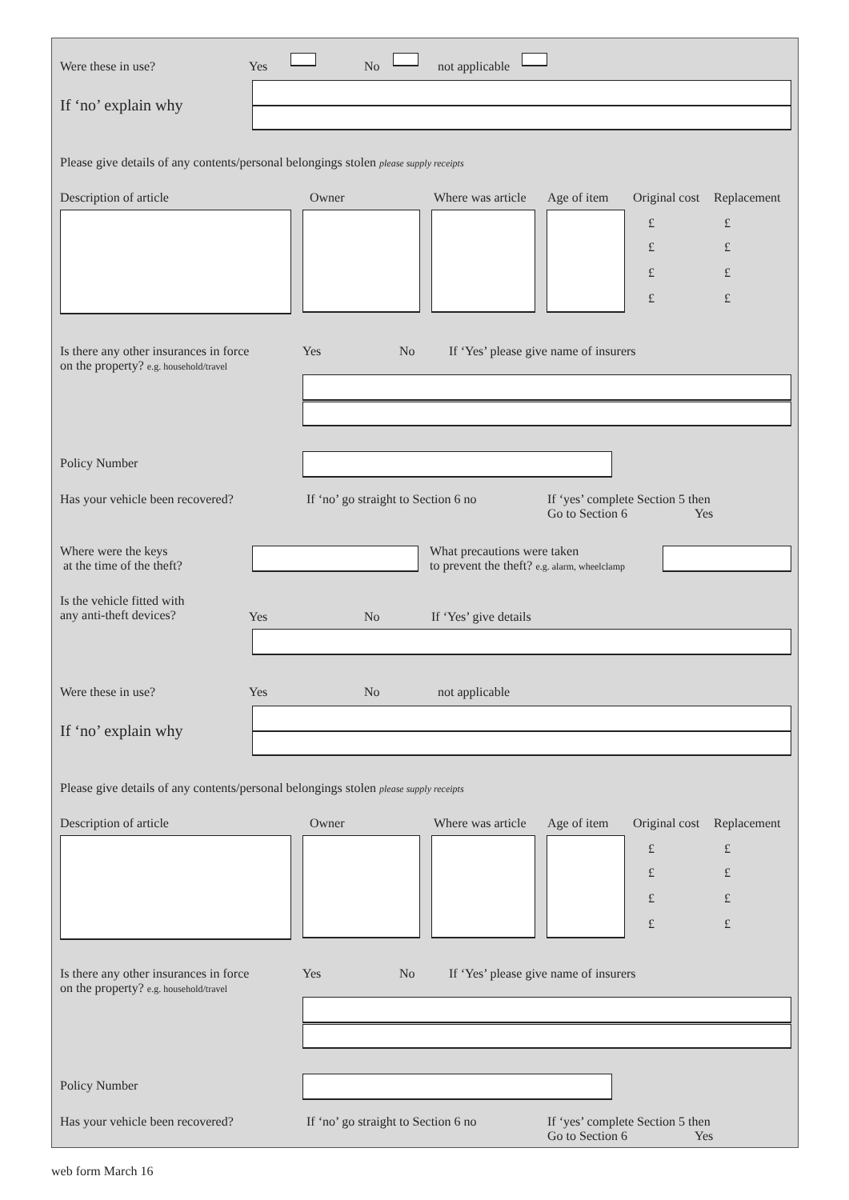Were these in use? Yes No not applicable
If ‘no’ explain why
Please give details of any contents/personal belongings stolen please supply receipts
Description of article Owner Where was article Age of item Original cost Replacement
£ £
£ £
£ £
£ £
Is there any other insurances in force
on the property? e.g. household/travel
Yes No If ‘Yes’ please give name of insurers
Policy Number
Has your vehicle been recovered? If ‘no’ go straight to Section 6 no
If ‘yes’ complete Section 5 then
Go to Section 6 Yes
Where were the keys
at the time of the theft?
What precautions were taken
to prevent the theft? e.g. alarm, wheelclamp
Is the vehicle fitted with
any anti-theft devices?
Yes No If ‘Yes’ give details
Were these in use? Yes No not applicable
If ‘no’ explain why
Please give details of any contents/personal belongings stolen please supply receipts
Description of article Owner Where was article Age of item Original cost Replacement
£ £
£ £
£ £
£ £
Is there any other insurances in force
on the property? e.g. household/travel
Yes No If ‘Yes’ please give name of insurers
Policy Number
Has your vehicle been recovered? If ‘no’ go straight to Section 6 no
If ‘yes’ complete Section 5 then
Go to Section 6 Yes
web form March 16